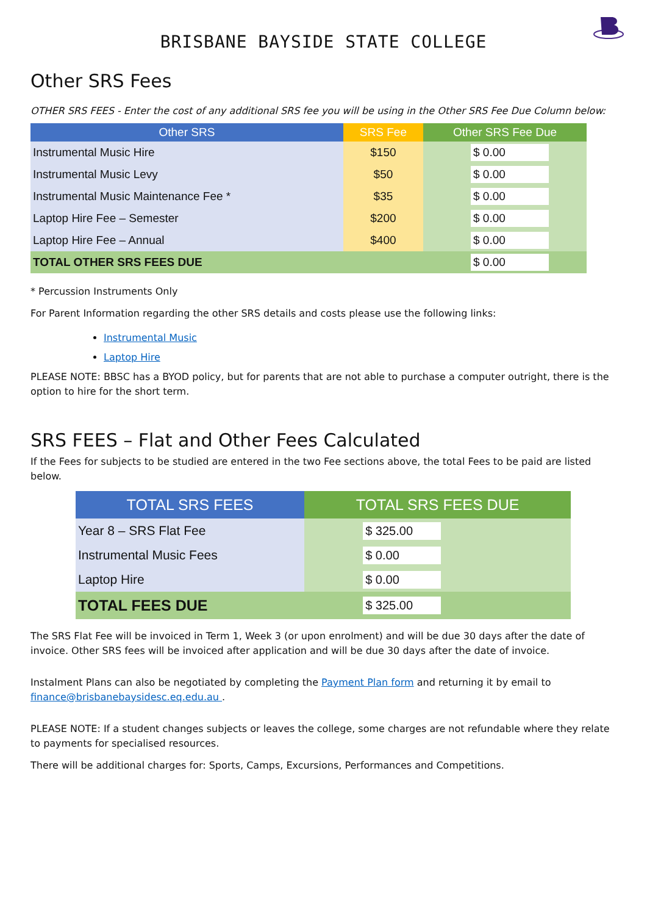BRISBANE BAYSIDE STATE COLLEGE
Other SRS Fees
OTHER SRS FEES - Enter the cost of any additional SRS fee you will be using in the Other SRS Fee Due Column below:
| Other SRS | SRS Fee | Other SRS Fee Due | |
| --- | --- | --- | --- |
| Instrumental Music Hire | $150 | $ 0.00 | |
| Instrumental Music Levy | $50 | $ 0.00 | |
| Instrumental Music Maintenance Fee * | $35 | $ 0.00 | |
| Laptop Hire Fee – Semester | $200 | $ 0.00 | |
| Laptop Hire Fee – Annual | $400 | $ 0.00 | |
| TOTAL OTHER SRS FEES DUE | | $ 0.00 | |
* Percussion Instruments Only
For Parent Information regarding the other SRS details and costs please use the following links:
Instrumental Music
Laptop Hire
PLEASE NOTE: BBSC has a BYOD policy, but for parents that are not able to purchase a computer outright, there is the option to hire for the short term.
SRS FEES – Flat and Other Fees Calculated
If the Fees for subjects to be studied are entered in the two Fee sections above, the total Fees to be paid are listed below.
| TOTAL SRS FEES | TOTAL SRS FEES DUE |
| --- | --- |
| Year 8 – SRS Flat Fee | $ 325.00 |
| Instrumental Music Fees | $ 0.00 |
| Laptop Hire | $ 0.00 |
| TOTAL FEES DUE | $ 325.00 |
The SRS Flat Fee will be invoiced in Term 1, Week 3 (or upon enrolment) and will be due 30 days after the date of invoice. Other SRS fees will be invoiced after application and will be due 30 days after the date of invoice.
Instalment Plans can also be negotiated by completing the Payment Plan form and returning it by email to finance@brisbanebaysidesc.eq.edu.au .
PLEASE NOTE: If a student changes subjects or leaves the college, some charges are not refundable where they relate to payments for specialised resources.
There will be additional charges for: Sports, Camps, Excursions, Performances and Competitions.